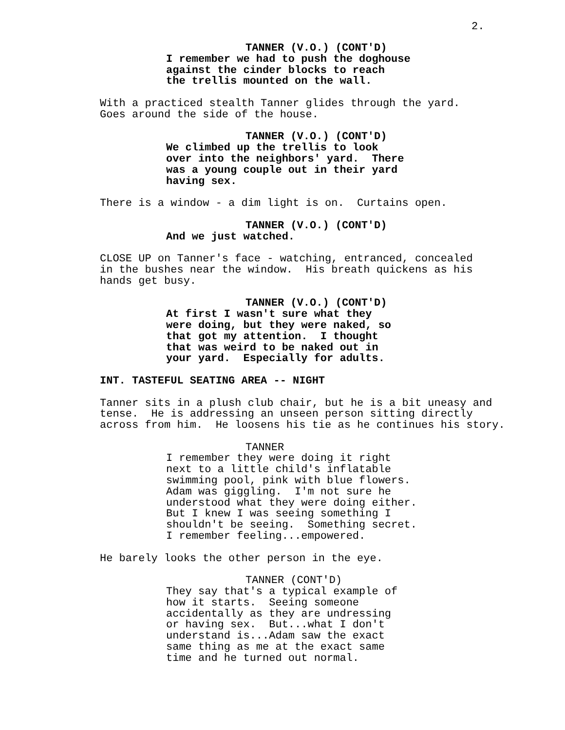2.
TANNER (V.O.) (CONT'D)
I remember we had to push the doghouse against the cinder blocks to reach the trellis mounted on the wall.
With a practiced stealth Tanner glides through the yard. Goes around the side of the house.
TANNER (V.O.) (CONT'D)
We climbed up the trellis to look over into the neighbors' yard. There was a young couple out in their yard having sex.
There is a window - a dim light is on. Curtains open.
TANNER (V.O.) (CONT'D)
And we just watched.
CLOSE UP on Tanner's face - watching, entranced, concealed in the bushes near the window. His breath quickens as his hands get busy.
TANNER (V.O.) (CONT'D)
At first I wasn't sure what they were doing, but they were naked, so that got my attention. I thought that was weird to be naked out in your yard. Especially for adults.
INT. TASTEFUL SEATING AREA -- NIGHT
Tanner sits in a plush club chair, but he is a bit uneasy and tense. He is addressing an unseen person sitting directly across from him. He loosens his tie as he continues his story.
TANNER
I remember they were doing it right next to a little child's inflatable swimming pool, pink with blue flowers. Adam was giggling. I'm not sure he understood what they were doing either. But I knew I was seeing something I shouldn't be seeing. Something secret. I remember feeling...empowered.
He barely looks the other person in the eye.
TANNER (CONT'D)
They say that's a typical example of how it starts. Seeing someone accidentally as they are undressing or having sex. But...what I don't understand is...Adam saw the exact same thing as me at the exact same time and he turned out normal.